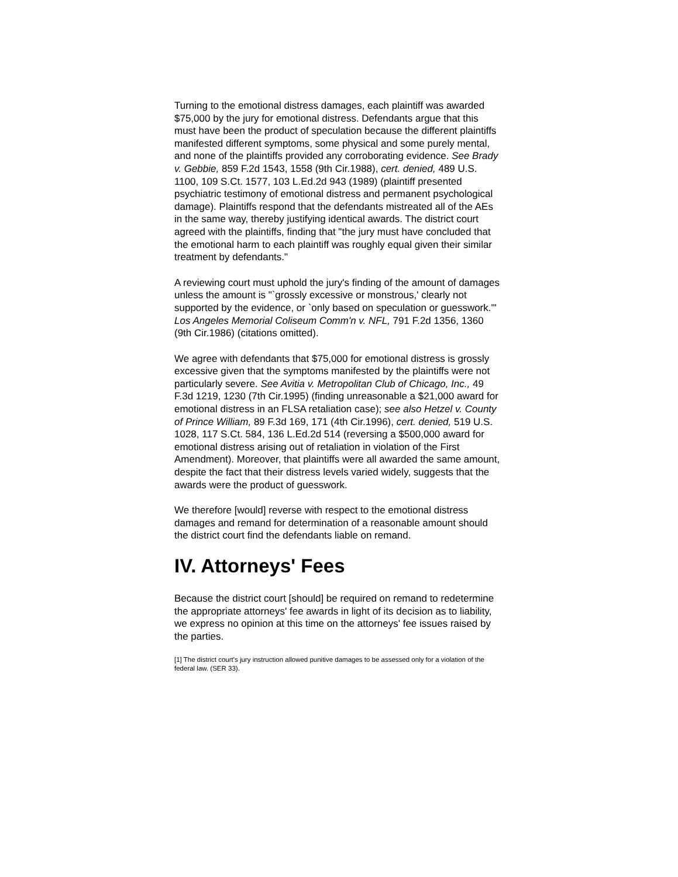Turning to the emotional distress damages, each plaintiff was awarded $75,000 by the jury for emotional distress. Defendants argue that this must have been the product of speculation because the different plaintiffs manifested different symptoms, some physical and some purely mental, and none of the plaintiffs provided any corroborating evidence. See Brady v. Gebbie, 859 F.2d 1543, 1558 (9th Cir.1988), cert. denied, 489 U.S. 1100, 109 S.Ct. 1577, 103 L.Ed.2d 943 (1989) (plaintiff presented psychiatric testimony of emotional distress and permanent psychological damage). Plaintiffs respond that the defendants mistreated all of the AEs in the same way, thereby justifying identical awards. The district court agreed with the plaintiffs, finding that "the jury must have concluded that the emotional harm to each plaintiff was roughly equal given their similar treatment by defendants."
A reviewing court must uphold the jury's finding of the amount of damages unless the amount is "`grossly excessive or monstrous,' clearly not supported by the evidence, or `only based on speculation or guesswork.'" Los Angeles Memorial Coliseum Comm'n v. NFL, 791 F.2d 1356, 1360 (9th Cir.1986) (citations omitted).
We agree with defendants that $75,000 for emotional distress is grossly excessive given that the symptoms manifested by the plaintiffs were not particularly severe. See Avitia v. Metropolitan Club of Chicago, Inc., 49 F.3d 1219, 1230 (7th Cir.1995) (finding unreasonable a $21,000 award for emotional distress in an FLSA retaliation case); see also Hetzel v. County of Prince William, 89 F.3d 169, 171 (4th Cir.1996), cert. denied, 519 U.S. 1028, 117 S.Ct. 584, 136 L.Ed.2d 514 (reversing a $500,000 award for emotional distress arising out of retaliation in violation of the First Amendment). Moreover, that plaintiffs were all awarded the same amount, despite the fact that their distress levels varied widely, suggests that the awards were the product of guesswork.
We therefore [would] reverse with respect to the emotional distress damages and remand for determination of a reasonable amount should the district court find the defendants liable on remand.
IV. Attorneys' Fees
Because the district court [should] be required on remand to redetermine the appropriate attorneys' fee awards in light of its decision as to liability, we express no opinion at this time on the attorneys' fee issues raised by the parties.
[1] The district court's jury instruction allowed punitive damages to be assessed only for a violation of the federal law. (SER 33).